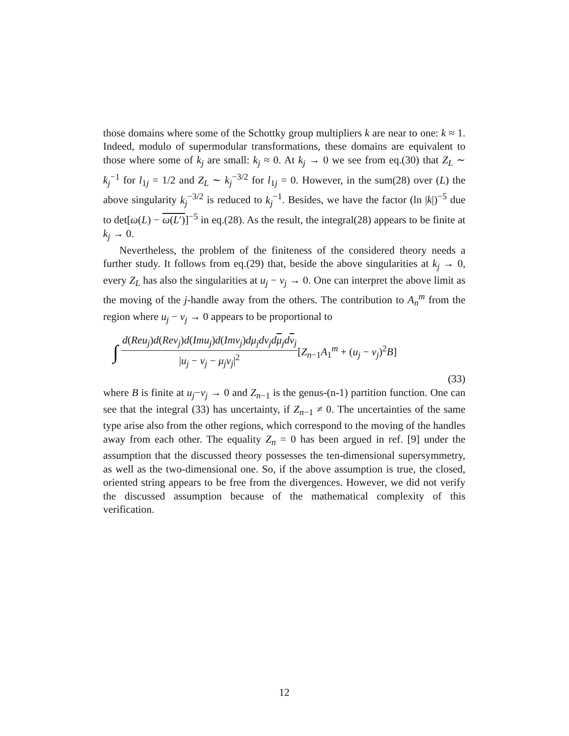those domains where some of the Schottky group multipliers k are near to one: k ≈ 1. Indeed, modulo of supermodular transformations, these domains are equivalent to those where some of k<sub>j</sub> are small: k<sub>j</sub> ≈ 0. At k<sub>j</sub> → 0 we see from eq.(30) that Z<sub>L</sub> ∼ k<sub>j</sub><sup>−1</sup> for l<sub>1j</sub> = 1/2 and Z<sub>L</sub> ∼ k<sub>j</sub><sup>−3/2</sup> for l<sub>1j</sub> = 0. However, in the sum(28) over (L) the above singularity k<sub>j</sub><sup>−3/2</sup> is reduced to k<sub>j</sub><sup>−1</sup>. Besides, we have the factor (ln |k|)<sup>−5</sup> due to det[ω(L) − ω(L′)]<sup>−5</sup> in eq.(28). As the result, the integral(28) appears to be finite at k<sub>j</sub> → 0.
Nevertheless, the problem of the finiteness of the considered theory needs a further study. It follows from eq.(29) that, beside the above singularities at k<sub>j</sub> → 0, every Z<sub>L</sub> has also the singularities at u<sub>j</sub> − v<sub>j</sub> → 0. One can interpret the above limit as the moving of the j-handle away from the others. The contribution to A<sub>n</sub><sup>m</sup> from the region where u<sub>j</sub> − v<sub>j</sub> → 0 appears to be proportional to
∫ d(Reu<sub>j</sub>)d(Rev<sub>j</sub>)d(Imu<sub>j</sub>)d(Imv<sub>j</sub>)dμ<sub>j</sub>dν<sub>j</sub>dμ<sub>j</sub>dν<sub>j</sub> |u<sub>j</sub> − v<sub>j</sub> − μ<sub>j</sub>ν<sub>j</sub>|<sup>2</sup> [Z<sub>n−1</sub>A<sub>1</sub><sup>m</sup> + (u<sub>j</sub> − v<sub>j</sub>)<sup>2</sup>B]
(33)
where B is finite at u<sub>j</sub>−v<sub>j</sub> → 0 and Z<sub>n−1</sub> is the genus-(n-1) partition function. One can see that the integral (33) has uncertainty, if Z<sub>n−1</sub> ≠ 0. The uncertainties of the same type arise also from the other regions, which correspond to the moving of the handles away from each other. The equality Z<sub>n</sub> = 0 has been argued in ref. [9] under the assumption that the discussed theory possesses the ten-dimensional supersymmetry, as well as the two-dimensional one. So, if the above assumption is true, the closed, oriented string appears to be free from the divergences. However, we did not verify the discussed assumption because of the mathematical complexity of this verification.
12